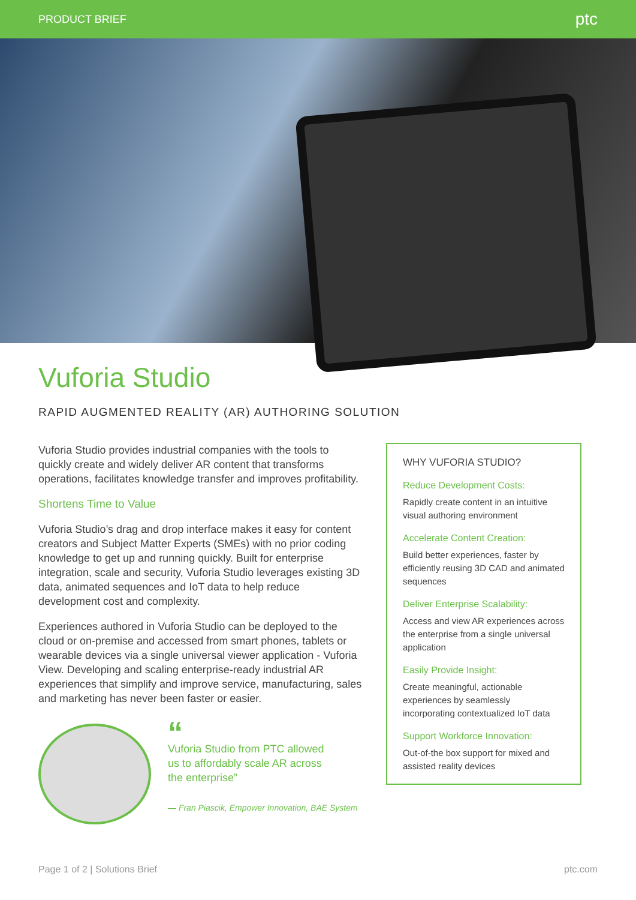PRODUCT BRIEF ptc
Vuforia Studio
RAPID AUGMENTED REALITY (AR) AUTHORING SOLUTION
Vuforia Studio provides industrial companies with the tools to quickly create and widely deliver AR content that transforms operations, facilitates knowledge transfer and improves profitability.
Shortens Time to Value
Vuforia Studio’s drag and drop interface makes it easy for content creators and Subject Matter Experts (SMEs) with no prior coding knowledge to get up and running quickly. Built for enterprise integration, scale and security, Vuforia Studio leverages existing 3D data, animated sequences and IoT data to help reduce development cost and complexity.
Experiences authored in Vuforia Studio can be deployed to the cloud or on-premise and accessed from smart phones, tablets or wearable devices via a single universal viewer application - Vuforia View. Developing and scaling enterprise-ready industrial AR experiences that simplify and improve service, manufacturing, sales and marketing has never been faster or easier.
“
Vuforia Studio from PTC allowed
us to affordably scale AR across
the enterprise”
— Fran Piascik, Empower Innovation, BAE System
WHY VUFORIA STUDIO?
Reduce Development Costs:
Rapidly create content in an intuitive visual authoring environment
Accelerate Content Creation:
Build better experiences, faster by efficiently reusing 3D CAD and animated sequences
Deliver Enterprise Scalability:
Access and view AR experiences across the enterprise from a single universal application
Easily Provide Insight:
Create meaningful, actionable experiences by seamlessly incorporating contextualized IoT data
Support Workforce Innovation:
Out-of-the box support for mixed and assisted reality devices
Page 1 of 2 | Solutions Brief ptc.com